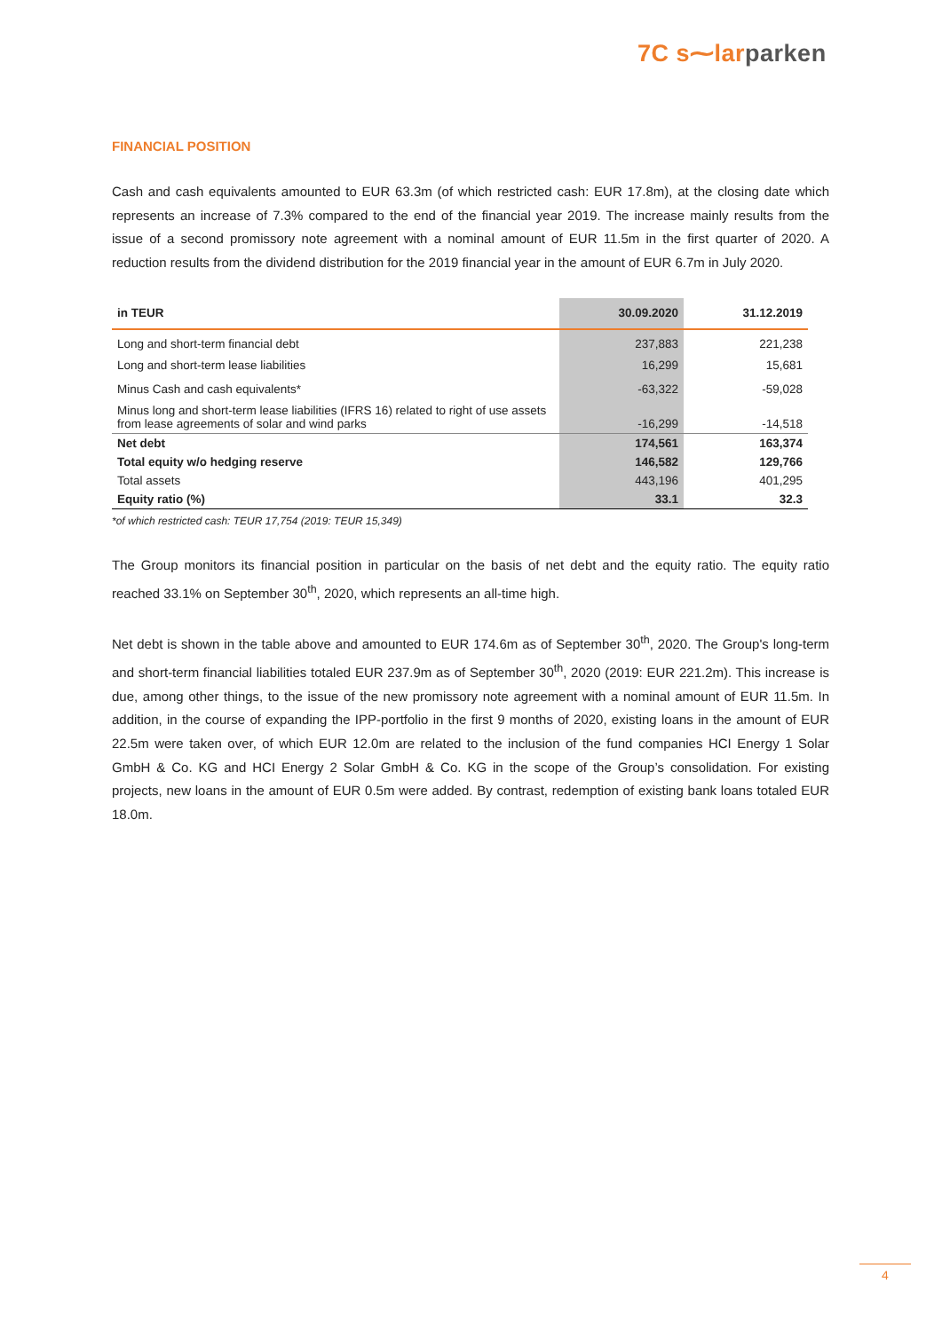7C s⁓lar parken
FINANCIAL POSITION
Cash and cash equivalents amounted to EUR 63.3m (of which restricted cash: EUR 17.8m), at the closing date which represents an increase of 7.3% compared to the end of the financial year 2019. The increase mainly results from the issue of a second promissory note agreement with a nominal amount of EUR 11.5m in the first quarter of 2020. A reduction results from the dividend distribution for the 2019 financial year in the amount of EUR 6.7m in July 2020.
| in TEUR | 30.09.2020 | 31.12.2019 |
| --- | --- | --- |
| Long and short-term financial debt | 237,883 | 221,238 |
| Long and short-term lease liabilities | 16,299 | 15,681 |
| Minus Cash and cash equivalents* | -63,322 | -59,028 |
| Minus long and short-term lease liabilities (IFRS 16) related to right of use assets from lease agreements of solar and wind parks | -16,299 | -14,518 |
| Net debt | 174,561 | 163,374 |
| Total equity w/o hedging reserve | 146,582 | 129,766 |
| Total assets | 443,196 | 401,295 |
| Equity ratio (%) | 33.1 | 32.3 |
*of which restricted cash: TEUR 17,754 (2019: TEUR 15,349)
The Group monitors its financial position in particular on the basis of net debt and the equity ratio. The equity ratio reached 33.1% on September 30<sup>th</sup>, 2020, which represents an all-time high.
Net debt is shown in the table above and amounted to EUR 174.6m as of September 30<sup>th</sup>, 2020. The Group's long-term and short-term financial liabilities totaled EUR 237.9m as of September 30<sup>th</sup>, 2020 (2019: EUR 221.2m). This increase is due, among other things, to the issue of the new promissory note agreement with a nominal amount of EUR 11.5m. In addition, in the course of expanding the IPP-portfolio in the first 9 months of 2020, existing loans in the amount of EUR 22.5m were taken over, of which EUR 12.0m are related to the inclusion of the fund companies HCI Energy 1 Solar GmbH & Co. KG and HCI Energy 2 Solar GmbH & Co. KG in the scope of the Group’s consolidation. For existing projects, new loans in the amount of EUR 0.5m were added. By contrast, redemption of existing bank loans totaled EUR 18.0m.
4